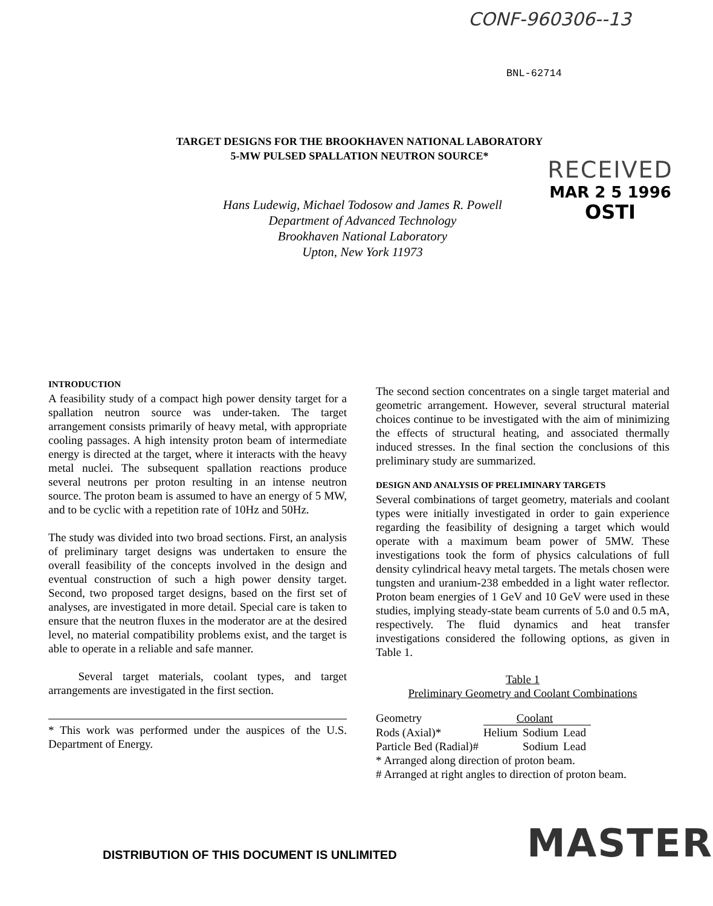CONF-960306--13
BNL-62714
TARGET DESIGNS FOR THE BROOKHAVEN NATIONAL LABORATORY
5-MW PULSED SPALLATION NEUTRON SOURCE*
RECEIVED
MAR 2 5 1996
OSTI
Hans Ludewig, Michael Todosow and James R. Powell
Department of Advanced Technology
Brookhaven National Laboratory
Upton, New York 11973
INTRODUCTION
A feasibility study of a compact high power density target for a spallation neutron source was under-taken. The target arrangement consists primarily of heavy metal, with appropriate cooling passages. A high intensity proton beam of intermediate energy is directed at the target, where it interacts with the heavy metal nuclei. The subsequent spallation reactions produce several neutrons per proton resulting in an intense neutron source. The proton beam is assumed to have an energy of 5 MW, and to be cyclic with a repetition rate of 10Hz and 50Hz.
The study was divided into two broad sections. First, an analysis of preliminary target designs was undertaken to ensure the overall feasibility of the concepts involved in the design and eventual construction of such a high power density target. Second, two proposed target designs, based on the first set of analyses, are investigated in more detail. Special care is taken to ensure that the neutron fluxes in the moderator are at the desired level, no material compatibility problems exist, and the target is able to operate in a reliable and safe manner.
Several target materials, coolant types, and target arrangements are investigated in the first section.
* This work was performed under the auspices of the U.S. Department of Energy.
The second section concentrates on a single target material and geometric arrangement. However, several structural material choices continue to be investigated with the aim of minimizing the effects of structural heating, and associated thermally induced stresses. In the final section the conclusions of this preliminary study are summarized.
DESIGN AND ANALYSIS OF PRELIMINARY TARGETS
Several combinations of target geometry, materials and coolant types were initially investigated in order to gain experience regarding the feasibility of designing a target which would operate with a maximum beam power of 5MW. These investigations took the form of physics calculations of full density cylindrical heavy metal targets. The metals chosen were tungsten and uranium-238 embedded in a light water reflector. Proton beam energies of 1 GeV and 10 GeV were used in these studies, implying steady-state beam currents of 5.0 and 0.5 mA, respectively. The fluid dynamics and heat transfer investigations considered the following options, as given in Table 1.
Table 1
Preliminary Geometry and Coolant Combinations
| Geometry | Coolant | | |
| Rods (Axial)* | Helium | Sodium | Lead |
| Particle Bed (Radial)# | | Sodium | Lead |
* Arranged along direction of proton beam.
# Arranged at right angles to direction of proton beam.
DISTRIBUTION OF THIS DOCUMENT IS UNLIMITED
MASTER